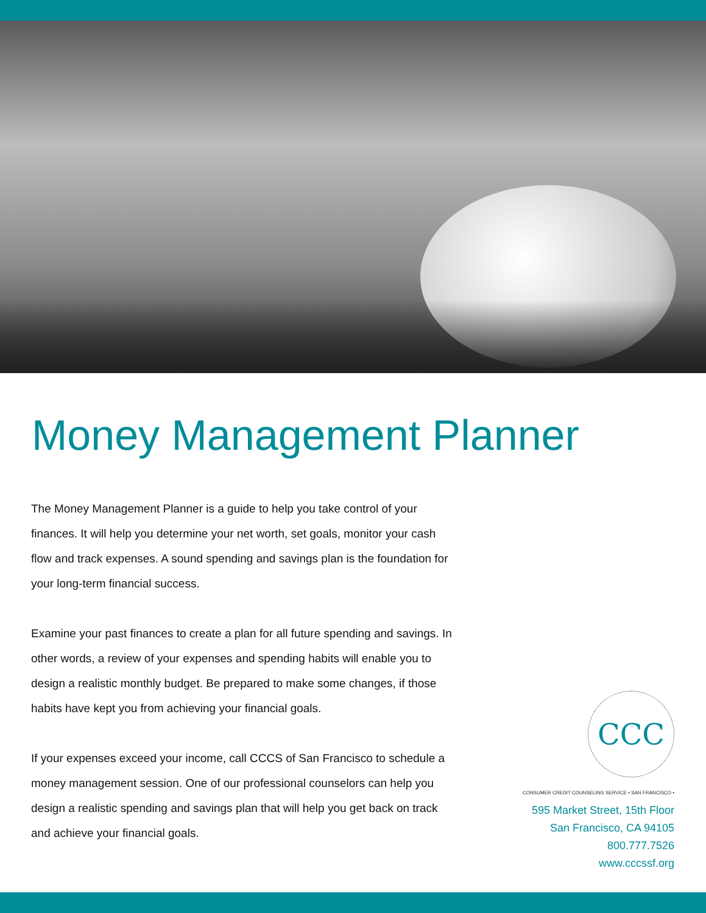Money Management Planner
The Money Management Planner is a guide to help you take control of your finances. It will help you determine your net worth, set goals, monitor your cash flow and track expenses. A sound spending and savings plan is the foundation for your long-term financial success.
Examine your past finances to create a plan for all future spending and savings. In other words, a review of your expenses and spending habits will enable you to design a realistic monthly budget. Be prepared to make some changes, if those habits have kept you from achieving your financial goals.
If your expenses exceed your income, call CCCS of San Francisco to schedule a money management session. One of our professional counselors can help you design a realistic spending and savings plan that will help you get back on track and achieve your financial goals.
CCC
CONSUMER CREDIT COUNSELING SERVICE • SAN FRANCISCO •
595 Market Street, 15th Floor
San Francisco, CA 94105
800.777.7526
www.cccssf.org